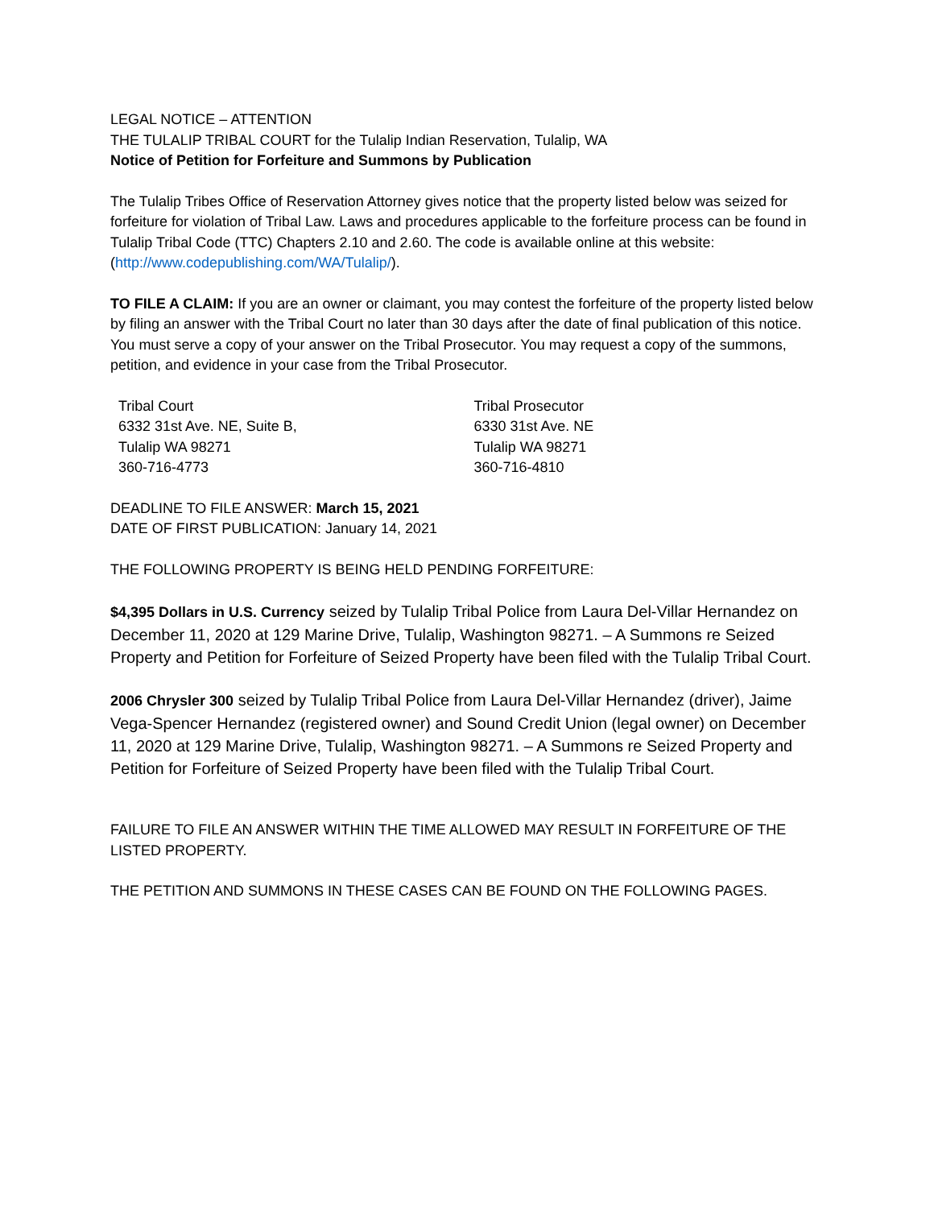LEGAL NOTICE – ATTENTION
THE TULALIP TRIBAL COURT for the Tulalip Indian Reservation, Tulalip, WA
Notice of Petition for Forfeiture and Summons by Publication
The Tulalip Tribes Office of Reservation Attorney gives notice that the property listed below was seized for forfeiture for violation of Tribal Law. Laws and procedures applicable to the forfeiture process can be found in Tulalip Tribal Code (TTC) Chapters 2.10 and 2.60. The code is available online at this website: (http://www.codepublishing.com/WA/Tulalip/).
TO FILE A CLAIM: If you are an owner or claimant, you may contest the forfeiture of the property listed below by filing an answer with the Tribal Court no later than 30 days after the date of final publication of this notice. You must serve a copy of your answer on the Tribal Prosecutor. You may request a copy of the summons, petition, and evidence in your case from the Tribal Prosecutor.
Tribal Court
6332 31st Ave. NE, Suite B,
Tulalip WA 98271
360-716-4773
Tribal Prosecutor
6330 31st Ave. NE
Tulalip WA 98271
360-716-4810
DEADLINE TO FILE ANSWER: March 15, 2021
DATE OF FIRST PUBLICATION: January 14, 2021
THE FOLLOWING PROPERTY IS BEING HELD PENDING FORFEITURE:
$4,395 Dollars in U.S. Currency seized by Tulalip Tribal Police from Laura Del-Villar Hernandez on December 11, 2020 at 129 Marine Drive, Tulalip, Washington 98271. – A Summons re Seized Property and Petition for Forfeiture of Seized Property have been filed with the Tulalip Tribal Court.
2006 Chrysler 300 seized by Tulalip Tribal Police from Laura Del-Villar Hernandez (driver), Jaime Vega-Spencer Hernandez (registered owner) and Sound Credit Union (legal owner) on December 11, 2020 at 129 Marine Drive, Tulalip, Washington 98271. – A Summons re Seized Property and Petition for Forfeiture of Seized Property have been filed with the Tulalip Tribal Court.
FAILURE TO FILE AN ANSWER WITHIN THE TIME ALLOWED MAY RESULT IN FORFEITURE OF THE LISTED PROPERTY.
THE PETITION AND SUMMONS IN THESE CASES CAN BE FOUND ON THE FOLLOWING PAGES.